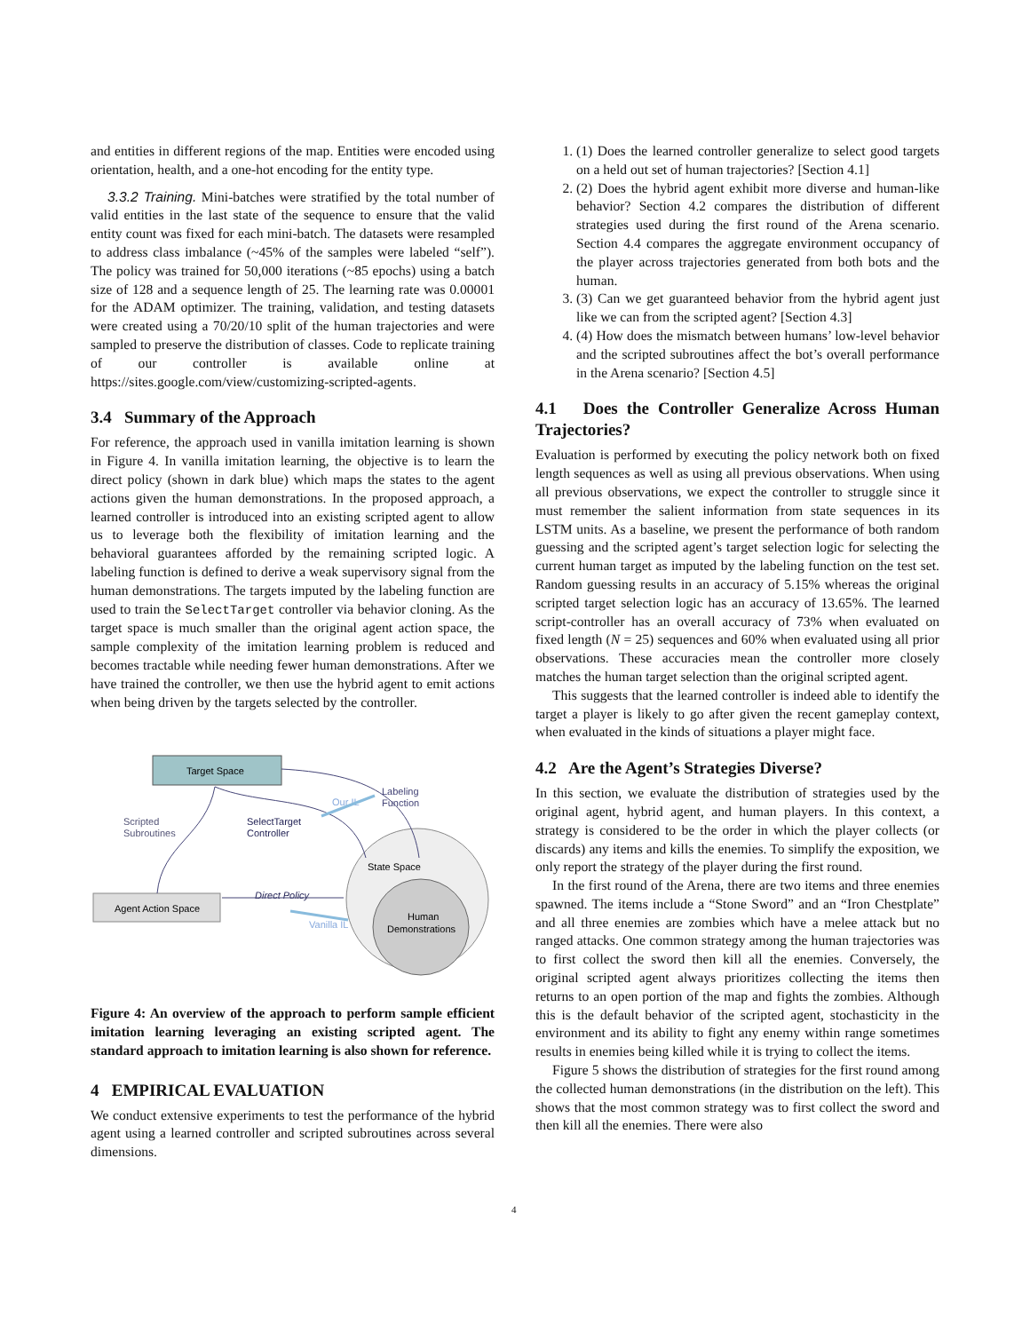and entities in different regions of the map. Entities were encoded using orientation, health, and a one-hot encoding for the entity type.
3.3.2 Training. Mini-batches were stratified by the total number of valid entities in the last state of the sequence to ensure that the valid entity count was fixed for each mini-batch. The datasets were resampled to address class imbalance (~45% of the samples were labeled “self”). The policy was trained for 50,000 iterations (~85 epochs) using a batch size of 128 and a sequence length of 25. The learning rate was 0.00001 for the ADAM optimizer. The training, validation, and testing datasets were created using a 70/20/10 split of the human trajectories and were sampled to preserve the distribution of classes. Code to replicate training of our controller is available online at https://sites.google.com/view/customizing-scripted-agents.
3.4 Summary of the Approach
For reference, the approach used in vanilla imitation learning is shown in Figure 4. In vanilla imitation learning, the objective is to learn the direct policy (shown in dark blue) which maps the states to the agent actions given the human demonstrations. In the proposed approach, a learned controller is introduced into an existing scripted agent to allow us to leverage both the flexibility of imitation learning and the behavioral guarantees afforded by the remaining scripted logic. A labeling function is defined to derive a weak supervisory signal from the human demonstrations. The targets imputed by the labeling function are used to train the SelectTarget controller via behavior cloning. As the target space is much smaller than the original agent action space, the sample complexity of the imitation learning problem is reduced and becomes tractable while needing fewer human demonstrations. After we have trained the controller, we then use the hybrid agent to emit actions when being driven by the targets selected by the controller.
Target Space
Agent Action Space
State Space
Human
Demonstrations
Scripted
Subroutines
SelectTarget
Controller
Labeling
Function
Direct Policy
Our IL
Vanilla IL
Figure 4: An overview of the approach to perform sample efficient imitation learning leveraging an existing scripted agent. The standard approach to imitation learning is also shown for reference.
4 EMPIRICAL EVALUATION
We conduct extensive experiments to test the performance of the hybrid agent using a learned controller and scripted subroutines across several dimensions.
1. (1) Does the learned controller generalize to select good targets on a held out set of human trajectories? [Section 4.1]
2. (2) Does the hybrid agent exhibit more diverse and human-like behavior? Section 4.2 compares the distribution of different strategies used during the first round of the Arena scenario. Section 4.4 compares the aggregate environment occupancy of the player across trajectories generated from both bots and the human.
3. (3) Can we get guaranteed behavior from the hybrid agent just like we can from the scripted agent? [Section 4.3]
4. (4) How does the mismatch between humans’ low-level behavior and the scripted subroutines affect the bot’s overall performance in the Arena scenario? [Section 4.5]
4.1 Does the Controller Generalize Across Human Trajectories?
Evaluation is performed by executing the policy network both on fixed length sequences as well as using all previous observations. When using all previous observations, we expect the controller to struggle since it must remember the salient information from state sequences in its LSTM units. As a baseline, we present the performance of both random guessing and the scripted agent’s target selection logic for selecting the current human target as imputed by the labeling function on the test set. Random guessing results in an accuracy of 5.15% whereas the original scripted target selection logic has an accuracy of 13.65%. The learned script-controller has an overall accuracy of 73% when evaluated on fixed length (N = 25) sequences and 60% when evaluated using all prior observations. These accuracies mean the controller more closely matches the human target selection than the original scripted agent.
This suggests that the learned controller is indeed able to identify the target a player is likely to go after given the recent gameplay context, when evaluated in the kinds of situations a player might face.
4.2 Are the Agent’s Strategies Diverse?
In this section, we evaluate the distribution of strategies used by the original agent, hybrid agent, and human players. In this context, a strategy is considered to be the order in which the player collects (or discards) any items and kills the enemies. To simplify the exposition, we only report the strategy of the player during the first round.
In the first round of the Arena, there are two items and three enemies spawned. The items include a “Stone Sword” and an “Iron Chestplate” and all three enemies are zombies which have a melee attack but no ranged attacks. One common strategy among the human trajectories was to first collect the sword then kill all the enemies. Conversely, the original scripted agent always prioritizes collecting the items then returns to an open portion of the map and fights the zombies. Although this is the default behavior of the scripted agent, stochasticity in the environment and its ability to fight any enemy within range sometimes results in enemies being killed while it is trying to collect the items.
Figure 5 shows the distribution of strategies for the first round among the collected human demonstrations (in the distribution on the left). This shows that the most common strategy was to first collect the sword and then kill all the enemies. There were also
4